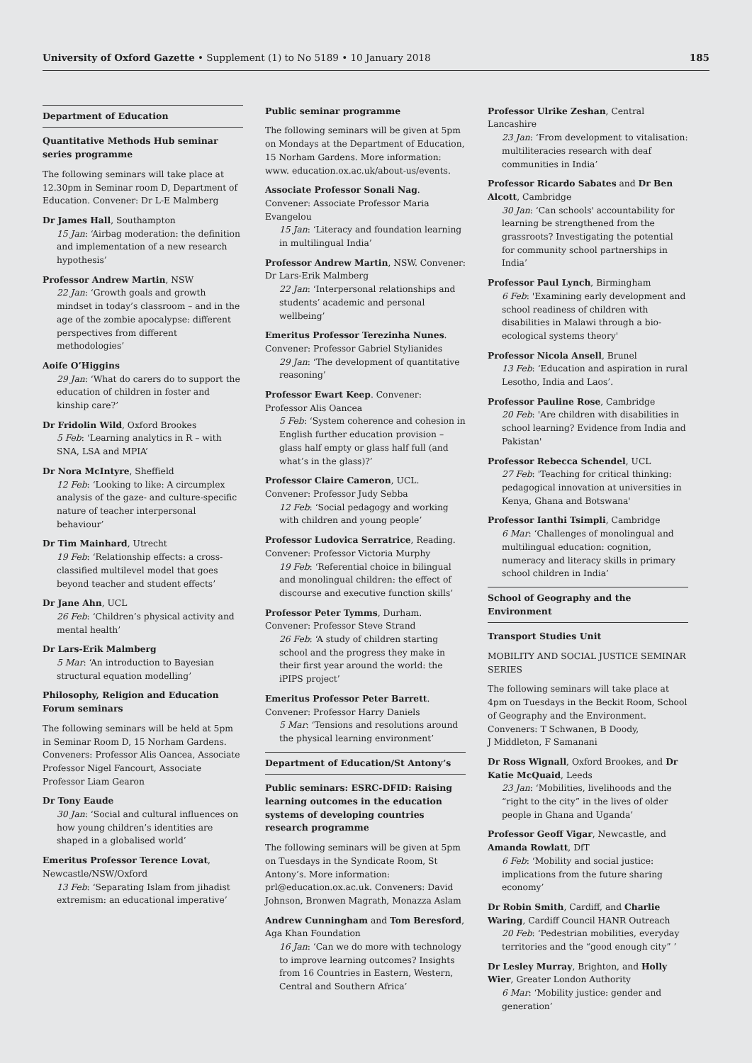University of Oxford Gazette • Supplement (1) to No 5189 • 10 January 2018 185
Department of Education
Quantitative Methods Hub seminar series programme
The following seminars will take place at 12.30pm in Seminar room D, Department of Education. Convener: Dr L-E Malmberg
Dr James Hall, Southampton
15 Jan: ‘Airbag moderation: the definition and implementation of a new research hypothesis’
Professor Andrew Martin, NSW
22 Jan: ‘Growth goals and growth mindset in today’s classroom – and in the age of the zombie apocalypse: different perspectives from different methodologies’
Aoife O’Higgins
29 Jan: ‘What do carers do to support the education of children in foster and kinship care?’
Dr Fridolin Wild, Oxford Brookes
5 Feb: ‘Learning analytics in R – with SNA, LSA and MPIA’
Dr Nora McIntyre, Sheffield
12 Feb: ‘Looking to like: A circumplex analysis of the gaze- and culture-specific nature of teacher interpersonal behaviour’
Dr Tim Mainhard, Utrecht
19 Feb: ‘Relationship effects: a cross-classified multilevel model that goes beyond teacher and student effects’
Dr Jane Ahn, UCL
26 Feb: ‘Children’s physical activity and mental health’
Dr Lars-Erik Malmberg
5 Mar: ‘An introduction to Bayesian structural equation modelling’
Philosophy, Religion and Education Forum seminars
The following seminars will be held at 5pm in Seminar Room D, 15 Norham Gardens. Conveners: Professor Alis Oancea, Associate Professor Nigel Fancourt, Associate Professor Liam Gearon
Dr Tony Eaude
30 Jan: ‘Social and cultural influences on how young children’s identities are shaped in a globalised world’
Emeritus Professor Terence Lovat, Newcastle/NSW/Oxford
13 Feb: ‘Separating Islam from jihadist extremism: an educational imperative’
Public seminar programme
The following seminars will be given at 5pm on Mondays at the Department of Education, 15 Norham Gardens. More information: www. education.ox.ac.uk/about-us/events.
Associate Professor Sonali Nag. Convener: Associate Professor Maria Evangelou
15 Jan: ‘Literacy and foundation learning in multilingual India’
Professor Andrew Martin, NSW. Convener: Dr Lars-Erik Malmberg
22 Jan: ‘Interpersonal relationships and students’ academic and personal wellbeing’
Emeritus Professor Terezinha Nunes. Convener: Professor Gabriel Stylianides
29 Jan: ‘The development of quantitative reasoning’
Professor Ewart Keep. Convener: Professor Alis Oancea
5 Feb: ‘System coherence and cohesion in English further education provision – glass half empty or glass half full (and what’s in the glass)?’
Professor Claire Cameron, UCL. Convener: Professor Judy Sebba
12 Feb: ‘Social pedagogy and working with children and young people’
Professor Ludovica Serratrice, Reading. Convener: Professor Victoria Murphy
19 Feb: ‘Referential choice in bilingual and monolingual children: the effect of discourse and executive function skills’
Professor Peter Tymms, Durham. Convener: Professor Steve Strand
26 Feb: ‘A study of children starting school and the progress they make in their first year around the world: the iPIPS project’
Emeritus Professor Peter Barrett. Convener: Professor Harry Daniels
5 Mar: ‘Tensions and resolutions around the physical learning environment’
Department of Education/St Antony’s
Public seminars: ESRC-DFID: Raising learning outcomes in the education systems of developing countries research programme
The following seminars will be given at 5pm on Tuesdays in the Syndicate Room, St Antony’s. More information: prl@education.ox.ac.uk. Conveners: David Johnson, Bronwen Magrath, Monazza Aslam
Andrew Cunningham and Tom Beresford, Aga Khan Foundation
16 Jan: ‘Can we do more with technology to improve learning outcomes? Insights from 16 Countries in Eastern, Western, Central and Southern Africa’
Professor Ulrike Zeshan, Central Lancashire
23 Jan: ‘From development to vitalisation: multiliteracies research with deaf communities in India’
Professor Ricardo Sabates and Dr Ben Alcott, Cambridge
30 Jan: ‘Can schools' accountability for learning be strengthened from the grassroots? Investigating the potential for community school partnerships in India’
Professor Paul Lynch, Birmingham
6 Feb: 'Examining early development and school readiness of children with disabilities in Malawi through a bio-ecological systems theory'
Professor Nicola Ansell, Brunel
13 Feb: ‘Education and aspiration in rural Lesotho, India and Laos’.
Professor Pauline Rose, Cambridge
20 Feb: 'Are children with disabilities in school learning? Evidence from India and Pakistan'
Professor Rebecca Schendel, UCL
27 Feb: 'Teaching for critical thinking: pedagogical innovation at universities in Kenya, Ghana and Botswana'
Professor Ianthi Tsimpli, Cambridge
6 Mar: ‘Challenges of monolingual and multilingual education: cognition, numeracy and literacy skills in primary school children in India’
School of Geography and the Environment
Transport Studies Unit
MOBILITY AND SOCIAL JUSTICE SEMINAR SERIES
The following seminars will take place at 4pm on Tuesdays in the Beckit Room, School of Geography and the Environment. Conveners: T Schwanen, B Doody,
J Middleton, F Samanani
Dr Ross Wignall, Oxford Brookes, and Dr Katie McQuaid, Leeds
23 Jan: ‘Mobilities, livelihoods and the “right to the city” in the lives of older people in Ghana and Uganda’
Professor Geoff Vigar, Newcastle, and Amanda Rowlatt, DfT
6 Feb: ‘Mobility and social justice: implications from the future sharing economy’
Dr Robin Smith, Cardiff, and Charlie Waring, Cardiff Council HANR Outreach
20 Feb: ‘Pedestrian mobilities, everyday territories and the “good enough city” ’
Dr Lesley Murray, Brighton, and Holly Wier, Greater London Authority
6 Mar: ‘Mobility justice: gender and generation’